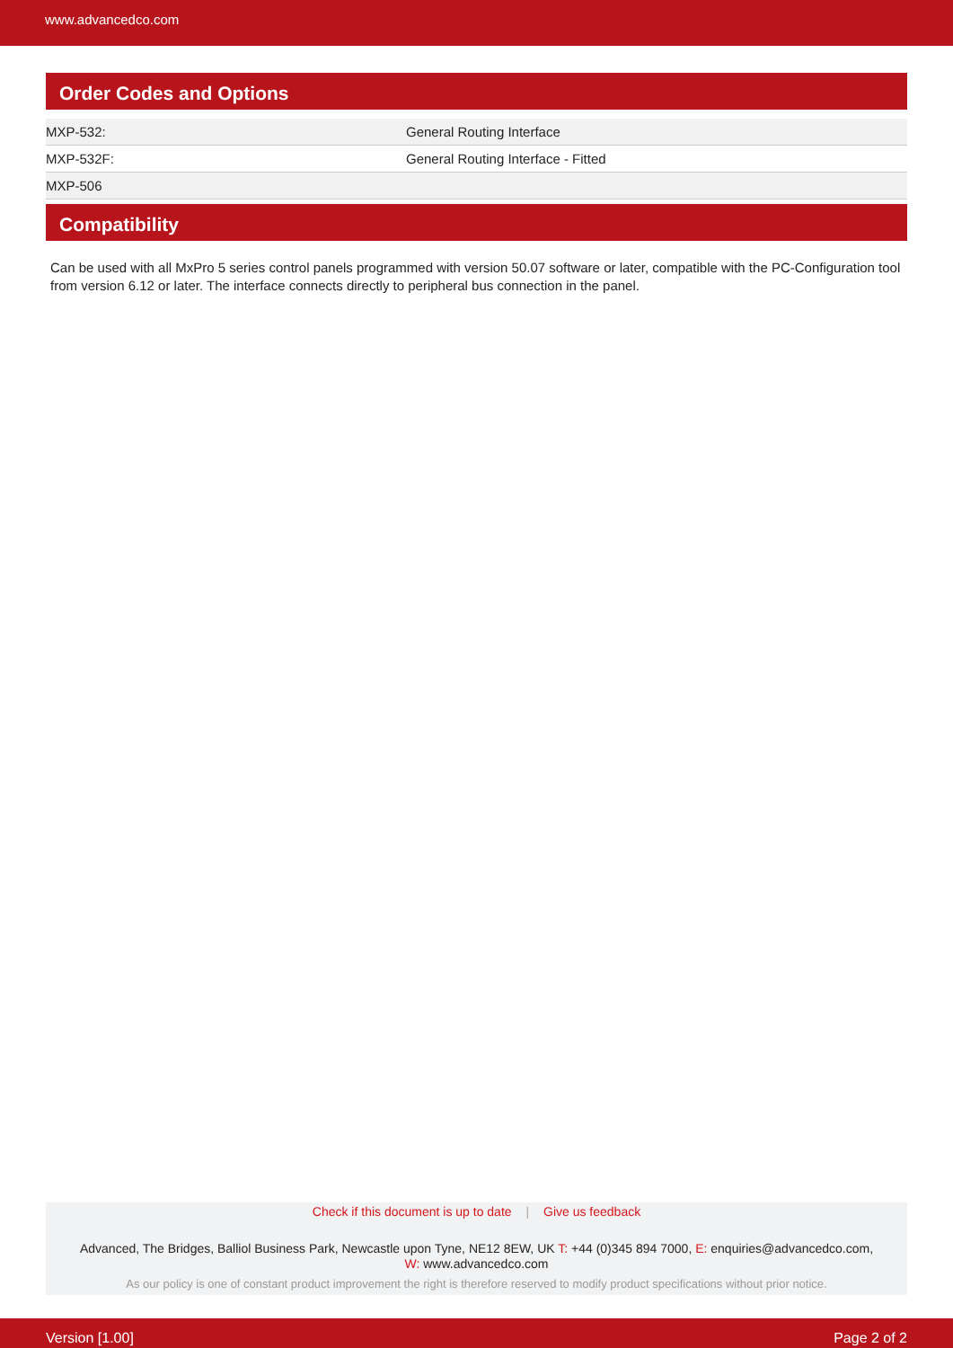www.advancedco.com
Order Codes and Options
| MXP-532: | General Routing Interface |
| MXP-532F: | General Routing Interface - Fitted |
| MXP-506 | |
Compatibility
Can be used with all MxPro 5 series control panels programmed with version 50.07 software or later, compatible with the PC-Configuration tool from version 6.12 or later. The interface connects directly to peripheral bus connection in the panel.
Check if this document is up to date | Give us feedback
Advanced, The Bridges, Balliol Business Park, Newcastle upon Tyne, NE12 8EW, UK T: +44 (0)345 894 7000, E: enquiries@advancedco.com,
W: www.advancedco.com
As our policy is one of constant product improvement the right is therefore reserved to modify product specifications without prior notice.
Version [1.00] Page 2 of 2